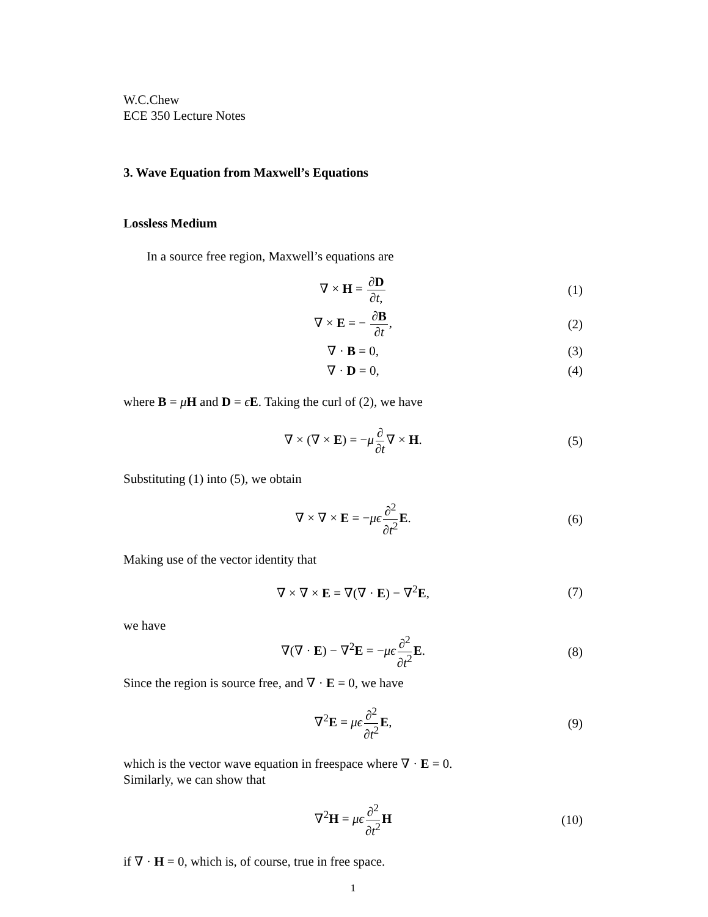W.C.Chew
ECE 350 Lecture Notes
3. Wave Equation from Maxwell’s Equations
Lossless Medium
In a source free region, Maxwell’s equations are
∇ × H = ∂D ∂t, (1)
∇ × E = − ∂B ∂t, (2)
∇ · B = 0, (3)
∇ · D = 0, (4)
where B = μH and D = ϵE. Taking the curl of (2), we have
∇ × (∇ × E) = −μ∂ ∂t∇ × H. (5)
Substituting (1) into (5), we obtain
∇ × ∇ × E = −μϵ∂<sup>2</sup> ∂t<sup>2</sup> E. (6)
Making use of the vector identity that
∇ × ∇ × E = ∇(∇ · E) − ∇<sup>2</sup>E, (7)
we have
∇(∇ · E) − ∇<sup>2</sup>E = −μϵ∂<sup>2</sup> ∂t<sup>2</sup> E. (8)
Since the region is source free, and ∇ · E = 0, we have
∇<sup>2</sup>E = μϵ∂<sup>2</sup> ∂t<sup>2</sup> E, (9)
which is the vector wave equation in freespace where ∇ · E = 0.
Similarly, we can show that
∇<sup>2</sup>H = μϵ∂<sup>2</sup> ∂t<sup>2</sup> H (10)
if ∇ · H = 0, which is, of course, true in free space.
1